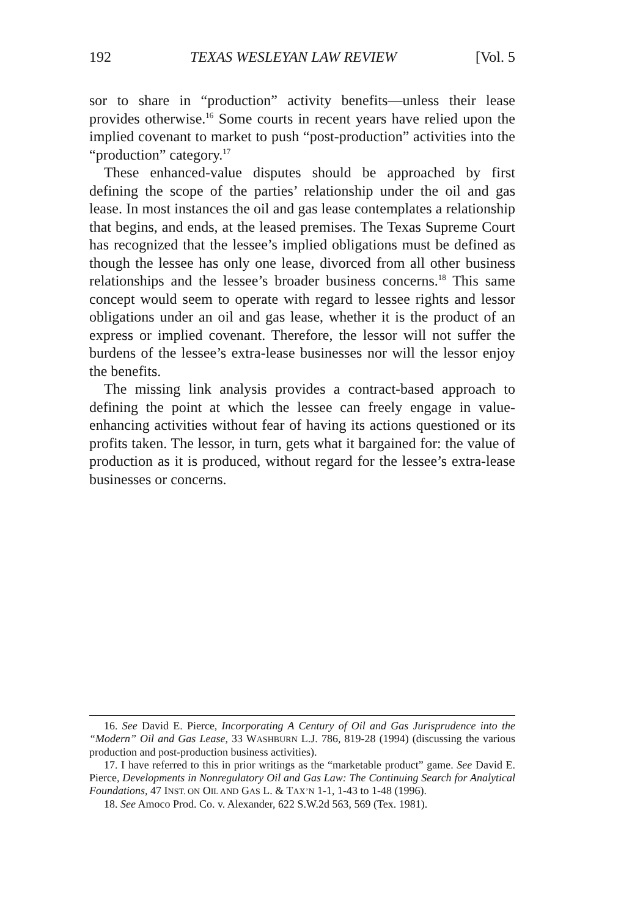192 TEXAS WESLEYAN LAW REVIEW [Vol. 5
sor to share in “production” activity benefits—unless their lease provides otherwise.<sup>16</sup> Some courts in recent years have relied upon the implied covenant to market to push “post-production” activities into the “production” category.<sup>17</sup>
These enhanced-value disputes should be approached by first defining the scope of the parties’ relationship under the oil and gas lease. In most instances the oil and gas lease contemplates a relationship that begins, and ends, at the leased premises. The Texas Supreme Court has recognized that the lessee’s implied obligations must be defined as though the lessee has only one lease, divorced from all other business relationships and the lessee’s broader business concerns.<sup>18</sup> This same concept would seem to operate with regard to lessee rights and lessor obligations under an oil and gas lease, whether it is the product of an express or implied covenant. Therefore, the lessor will not suffer the burdens of the lessee’s extra-lease businesses nor will the lessor enjoy the benefits.
The missing link analysis provides a contract-based approach to defining the point at which the lessee can freely engage in value-enhancing activities without fear of having its actions questioned or its profits taken. The lessor, in turn, gets what it bargained for: the value of production as it is produced, without regard for the lessee’s extra-lease businesses or concerns.
16. See David E. Pierce, Incorporating A Century of Oil and Gas Jurisprudence into the “Modern” Oil and Gas Lease, 33 WASHBURN L.J. 786, 819-28 (1994) (discussing the various production and post-production business activities).
17. I have referred to this in prior writings as the “marketable product” game. See David E. Pierce, Developments in Nonregulatory Oil and Gas Law: The Continuing Search for Analytical Foundations, 47 INST. ON OIL AND GAS L. & TAX’N 1-1, 1-43 to 1-48 (1996).
18. See Amoco Prod. Co. v. Alexander, 622 S.W.2d 563, 569 (Tex. 1981).